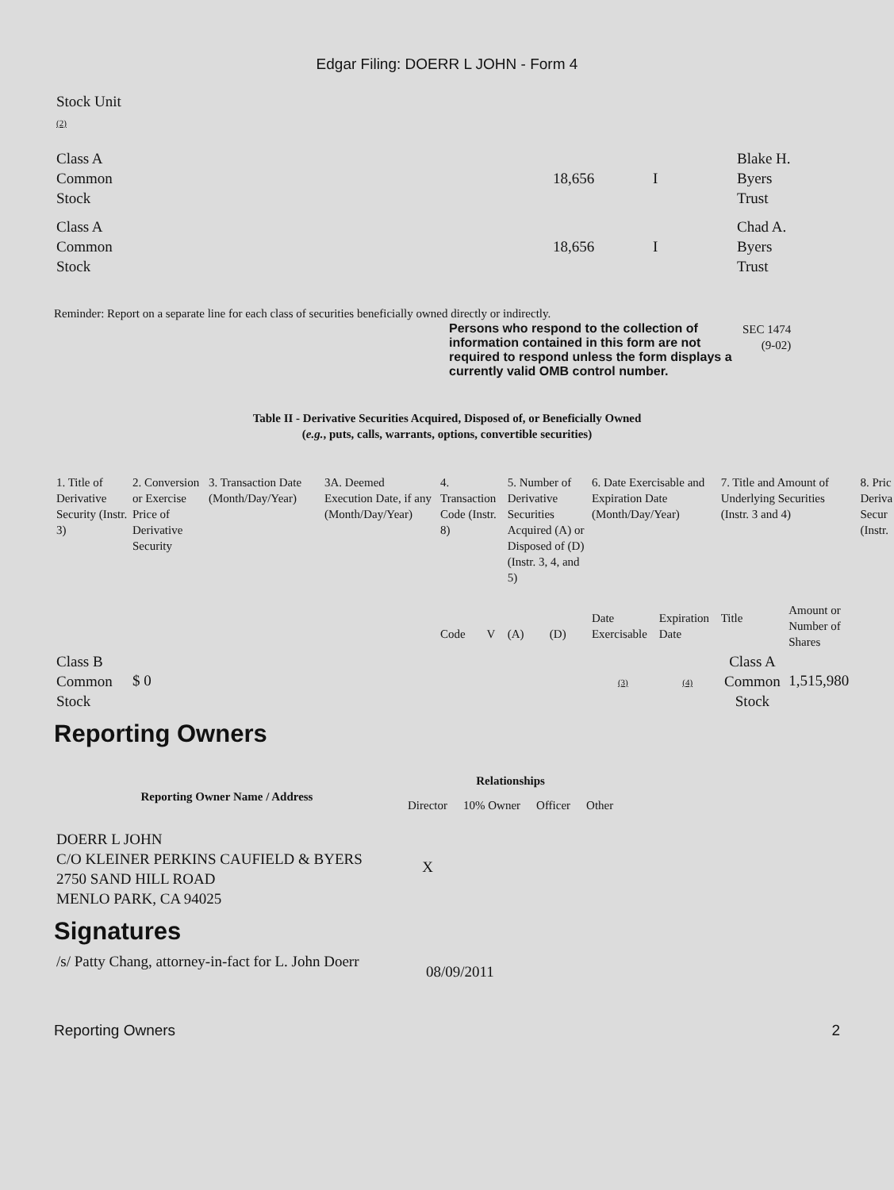Edgar Filing: DOERR L JOHN - Form 4
| Stock Unit (2) | | | |
| Class A Common Stock | 18,656 | I | Blake H. Byers Trust |
| Class A Common Stock | 18,656 | I | Chad A. Byers Trust |
Reminder: Report on a separate line for each class of securities beneficially owned directly or indirectly.
Persons who respond to the collection of information contained in this form are not required to respond unless the form displays a currently valid OMB control number.
SEC 1474
(9-02)
Table II - Derivative Securities Acquired, Disposed of, or Beneficially Owned
(e.g., puts, calls, warrants, options, convertible securities)
| 1. Title of Derivative Security (Instr. 3) | 2. Conversion or Exercise Price of Derivative Security | 3. Transaction Date (Month/Day/Year) | 3A. Deemed Execution Date, if any (Month/Day/Year) | 4. Transaction Code (Instr. 8) | | 5. Number of Derivative Securities Acquired (A) or Disposed of (D) (Instr. 3, 4, and 5) | | 6. Date Exercisable and Expiration Date (Month/Day/Year) | | 7. Title and Amount of Underlying Securities (Instr. 3 and 4) | | 8. Pric Deriva Secur (Instr. |
| | | | | Code | V | (A) | (D) | Date Exercisable | Expiration Date | Title | Amount or Number of Shares | |
| Class B Common Stock | $ 0 | | | | | | | (3) | (4) | Class A Common Stock | 1,515,980 | |
Reporting Owners
| Reporting Owner Name / Address | Relationships | | | |
| --- | --- | --- | --- | --- |
| | Director | 10% Owner | Officer | Other |
| DOERR L JOHN C/O KLEINER PERKINS CAUFIELD & BYERS 2750 SAND HILL ROAD MENLO PARK, CA 94025 | X | | | |
Signatures
| /s/ Patty Chang, attorney-in-fact for L. John Doerr | 08/09/2011 |
Reporting Owners 2